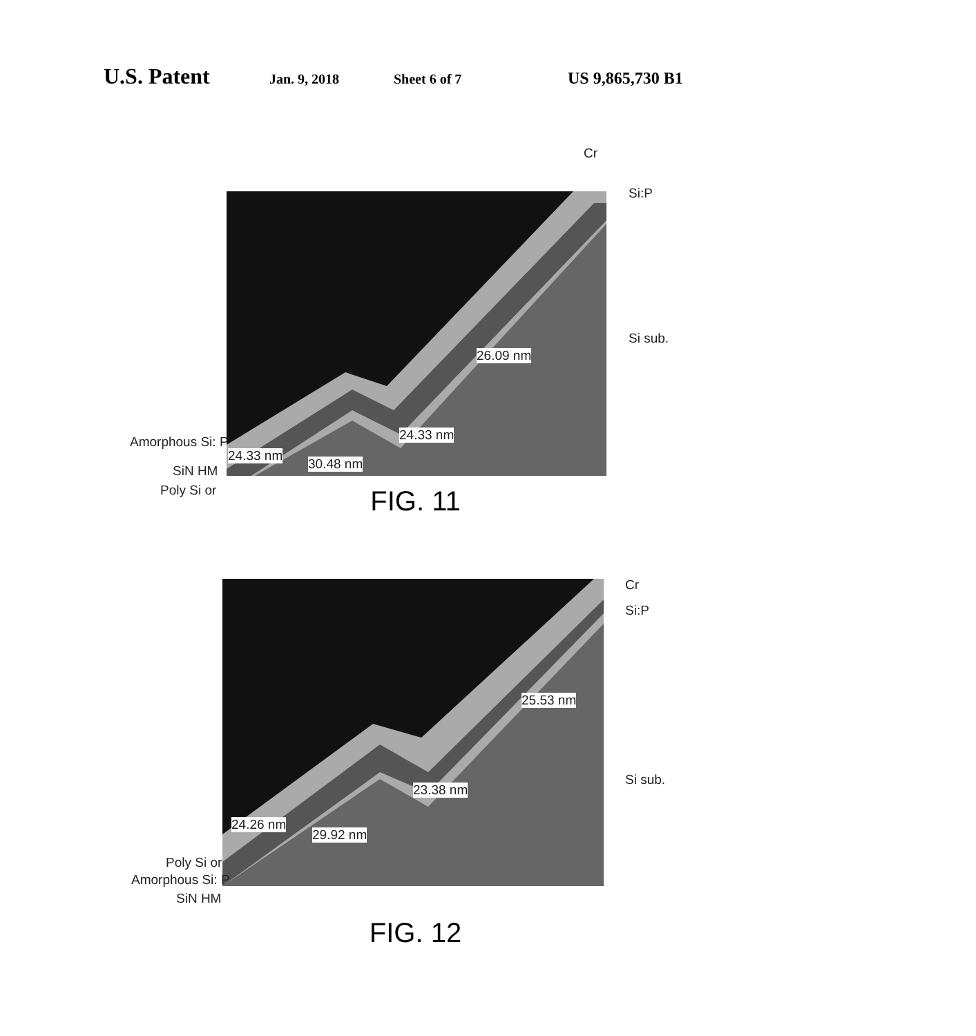U.S. Patent Jan. 9, 2018 Sheet 6 of 7 US 9,865,730 B1
Cr
Si:P
26.09 nm
Si sub.
24.33 nm
24.33 nm
30.48 nm
Poly Si or
Amorphous Si: P
SiN HM
FIG. 11
Cr
Si:P
25.53 nm
Si sub.
23.38 nm
24.26 nm
29.92 nm
Poly Si or
Amorphous Si: P
SiN HM
FIG. 12